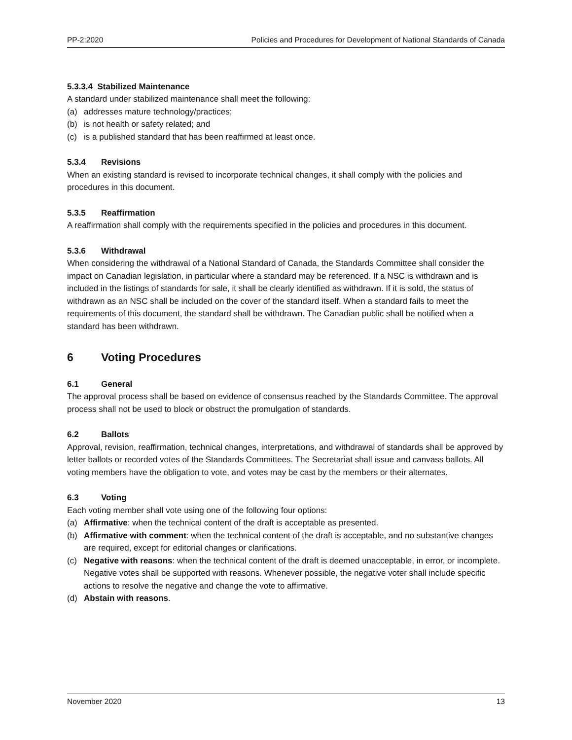PP-2:2020 Policies and Procedures for Development of National Standards of Canada
5.3.3.4 Stabilized Maintenance
A standard under stabilized maintenance shall meet the following:
(a) addresses mature technology/practices;
(b) is not health or safety related; and
(c) is a published standard that has been reaffirmed at least once.
5.3.4 Revisions
When an existing standard is revised to incorporate technical changes, it shall comply with the policies and procedures in this document.
5.3.5 Reaffirmation
A reaffirmation shall comply with the requirements specified in the policies and procedures in this document.
5.3.6 Withdrawal
When considering the withdrawal of a National Standard of Canada, the Standards Committee shall consider the impact on Canadian legislation, in particular where a standard may be referenced. If a NSC is withdrawn and is included in the listings of standards for sale, it shall be clearly identified as withdrawn. If it is sold, the status of withdrawn as an NSC shall be included on the cover of the standard itself. When a standard fails to meet the requirements of this document, the standard shall be withdrawn. The Canadian public shall be notified when a standard has been withdrawn.
6 Voting Procedures
6.1 General
The approval process shall be based on evidence of consensus reached by the Standards Committee. The approval process shall not be used to block or obstruct the promulgation of standards.
6.2 Ballots
Approval, revision, reaffirmation, technical changes, interpretations, and withdrawal of standards shall be approved by letter ballots or recorded votes of the Standards Committees. The Secretariat shall issue and canvass ballots. All voting members have the obligation to vote, and votes may be cast by the members or their alternates.
6.3 Voting
Each voting member shall vote using one of the following four options:
(a) Affirmative: when the technical content of the draft is acceptable as presented.
(b) Affirmative with comment: when the technical content of the draft is acceptable, and no substantive changes are required, except for editorial changes or clarifications.
(c) Negative with reasons: when the technical content of the draft is deemed unacceptable, in error, or incomplete. Negative votes shall be supported with reasons. Whenever possible, the negative voter shall include specific actions to resolve the negative and change the vote to affirmative.
(d) Abstain with reasons.
November 2020 13